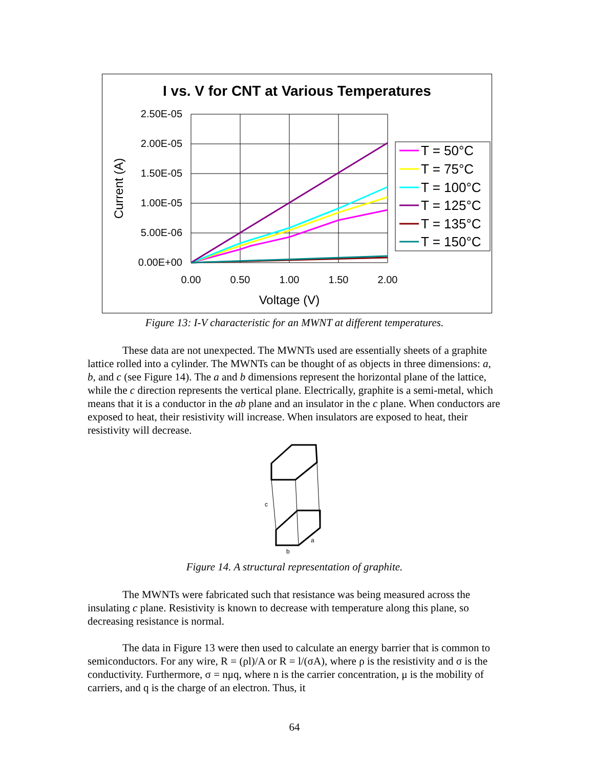I vs. V for CNT at Various Temperatures
2.50E-05
2.00E-05
1.50E-05
1.00E-05
5.00E-06
0.00E+00
0.00
0.50
1.00
1.50
2.00
Voltage (V)
Current (A)
T = 50°C
T = 75°C
T = 100°C
T = 125°C
T = 135°C
T = 150°C
Figure 13: I-V characteristic for an MWNT at different temperatures.
These data are not unexpected. The MWNTs used are essentially sheets of a graphite lattice rolled into a cylinder. The MWNTs can be thought of as objects in three dimensions: a, b, and c (see Figure 14). The a and b dimensions represent the horizontal plane of the lattice, while the c direction represents the vertical plane. Electrically, graphite is a semi-metal, which means that it is a conductor in the ab plane and an insulator in the c plane. When conductors are exposed to heat, their resistivity will increase. When insulators are exposed to heat, their resistivity will decrease.
c
b
a
Figure 14. A structural representation of graphite.
The MWNTs were fabricated such that resistance was being measured across the insulating c plane. Resistivity is known to decrease with temperature along this plane, so decreasing resistance is normal.
The data in Figure 13 were then used to calculate an energy barrier that is common to semiconductors. For any wire, R = (ρl)/A or R = l/(σA), where ρ is the resistivity and σ is the conductivity. Furthermore, σ = nμq, where n is the carrier concentration, μ is the mobility of carriers, and q is the charge of an electron. Thus, it
64